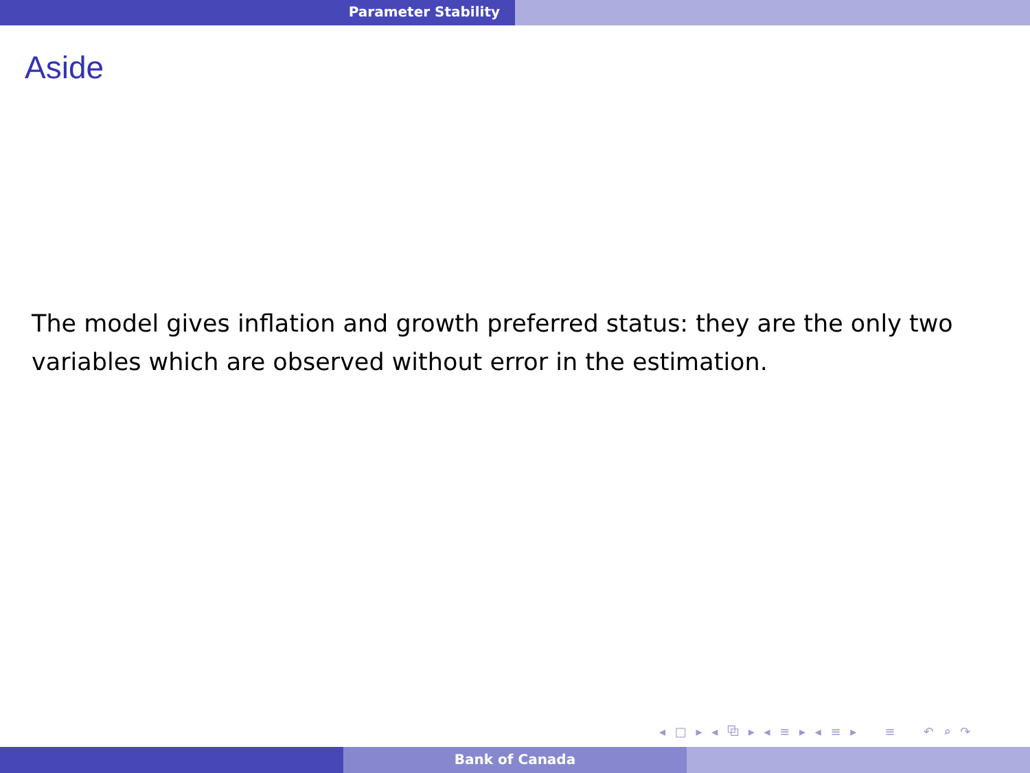Parameter Stability
Aside
The model gives inflation and growth preferred status: they are the only two variables which are observed without error in the estimation.
◂ □ ▸ ◂ ⧉ ▸ ◂ ≡ ▸ ◂ ≡ ▸ ≡ ↶ ⌕ ↷
Bank of Canada